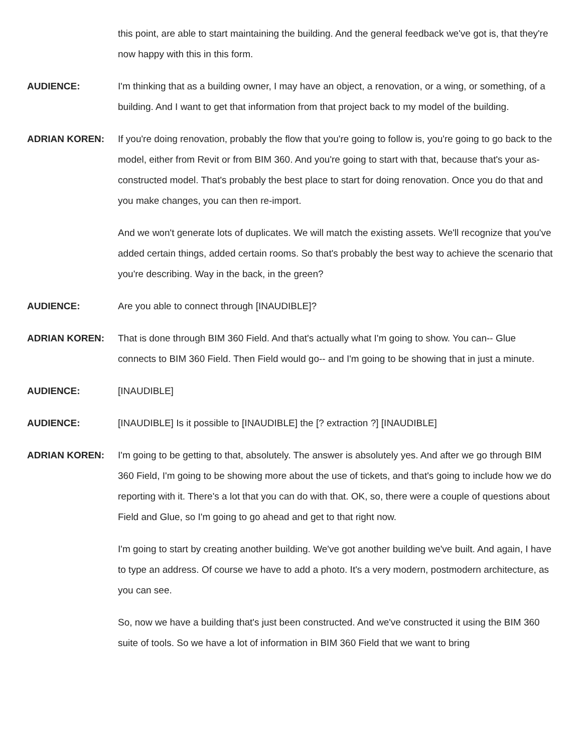this point, are able to start maintaining the building. And the general feedback we've got is, that they're now happy with this in this form.
AUDIENCE: I'm thinking that as a building owner, I may have an object, a renovation, or a wing, or something, of a building. And I want to get that information from that project back to my model of the building.
ADRIAN KOREN: If you're doing renovation, probably the flow that you're going to follow is, you're going to go back to the model, either from Revit or from BIM 360. And you're going to start with that, because that's your as-constructed model. That's probably the best place to start for doing renovation. Once you do that and you make changes, you can then re-import.
And we won't generate lots of duplicates. We will match the existing assets. We'll recognize that you've added certain things, added certain rooms. So that's probably the best way to achieve the scenario that you're describing. Way in the back, in the green?
AUDIENCE: Are you able to connect through [INAUDIBLE]?
ADRIAN KOREN: That is done through BIM 360 Field. And that's actually what I'm going to show. You can-- Glue connects to BIM 360 Field. Then Field would go-- and I'm going to be showing that in just a minute.
AUDIENCE: [INAUDIBLE]
AUDIENCE: [INAUDIBLE] Is it possible to [INAUDIBLE] the [? extraction ?] [INAUDIBLE]
ADRIAN KOREN: I'm going to be getting to that, absolutely. The answer is absolutely yes. And after we go through BIM 360 Field, I'm going to be showing more about the use of tickets, and that's going to include how we do reporting with it. There's a lot that you can do with that. OK, so, there were a couple of questions about Field and Glue, so I'm going to go ahead and get to that right now.
I'm going to start by creating another building. We've got another building we've built. And again, I have to type an address. Of course we have to add a photo. It's a very modern, postmodern architecture, as you can see.
So, now we have a building that's just been constructed. And we've constructed it using the BIM 360 suite of tools. So we have a lot of information in BIM 360 Field that we want to bring